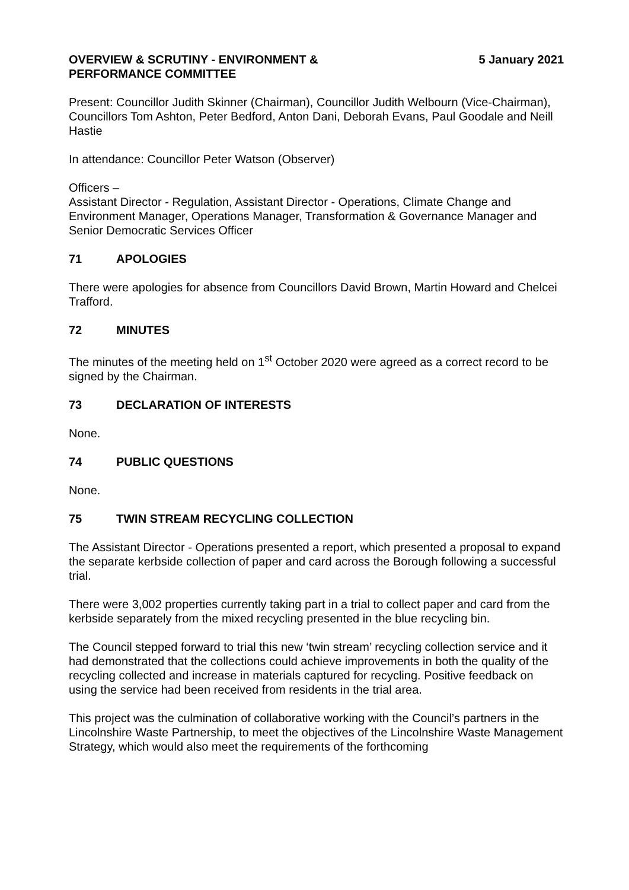OVERVIEW & SCRUTINY - ENVIRONMENT &
PERFORMANCE COMMITTEE
5 January 2021
Present: Councillor Judith Skinner (Chairman), Councillor Judith Welbourn (Vice-Chairman), Councillors Tom Ashton, Peter Bedford, Anton Dani, Deborah Evans, Paul Goodale and Neill Hastie
In attendance: Councillor Peter Watson (Observer)
Officers –
Assistant Director - Regulation, Assistant Director - Operations, Climate Change and Environment Manager, Operations Manager, Transformation & Governance Manager and Senior Democratic Services Officer
71 APOLOGIES
There were apologies for absence from Councillors David Brown, Martin Howard and Chelcei Trafford.
72 MINUTES
The minutes of the meeting held on 1<sup>st</sup> October 2020 were agreed as a correct record to be signed by the Chairman.
73 DECLARATION OF INTERESTS
None.
74 PUBLIC QUESTIONS
None.
75 TWIN STREAM RECYCLING COLLECTION
The Assistant Director - Operations presented a report, which presented a proposal to expand the separate kerbside collection of paper and card across the Borough following a successful trial.
There were 3,002 properties currently taking part in a trial to collect paper and card from the kerbside separately from the mixed recycling presented in the blue recycling bin.
The Council stepped forward to trial this new ‘twin stream’ recycling collection service and it had demonstrated that the collections could achieve improvements in both the quality of the recycling collected and increase in materials captured for recycling. Positive feedback on using the service had been received from residents in the trial area.
This project was the culmination of collaborative working with the Council’s partners in the Lincolnshire Waste Partnership, to meet the objectives of the Lincolnshire Waste Management Strategy, which would also meet the requirements of the forthcoming